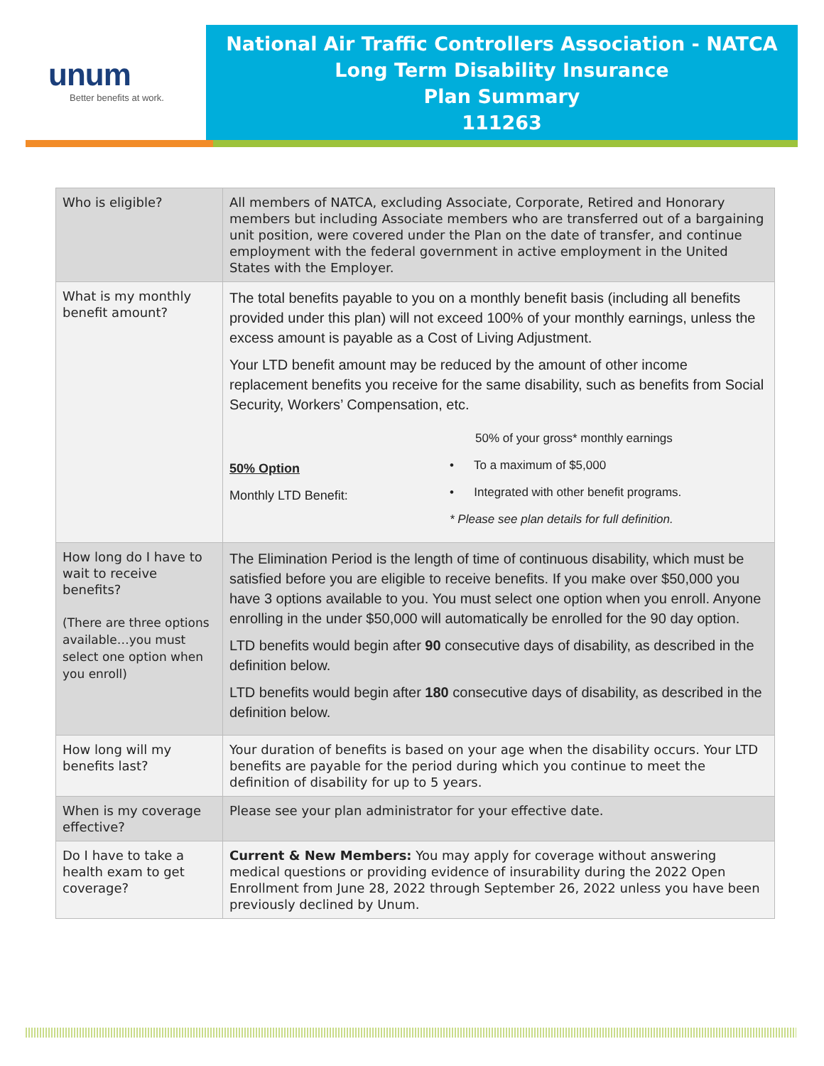unum
Better benefits at work.
National Air Traffic Controllers Association - NATCA
Long Term Disability Insurance
Plan Summary
111263
| Who is eligible? | All members of NATCA, excluding Associate, Corporate, Retired and Honorary members but including Associate members who are transferred out of a bargaining unit position, were covered under the Plan on the date of transfer, and continue employment with the federal government in active employment in the United States with the Employer. |
| What is my monthly benefit amount? | The total benefits payable to you on a monthly benefit basis (including all benefits provided under this plan) will not exceed 100% of your monthly earnings, unless the excess amount is payable as a Cost of Living Adjustment. Your LTD benefit amount may be reduced by the amount of other income replacement benefits you receive for the same disability, such as benefits from Social Security, Workers’ Compensation, etc. 50% Option Monthly LTD Benefit: 50% of your gross* monthly earnings • To a maximum of $5,000 • Integrated with other benefit programs. * Please see plan details for full definition. |
| How long do I have to wait to receive benefits? (There are three options available…you must select one option when you enroll) | The Elimination Period is the length of time of continuous disability, which must be satisfied before you are eligible to receive benefits. If you make over $50,000 you have 3 options available to you. You must select one option when you enroll. Anyone enrolling in the under $50,000 will automatically be enrolled for the 90 day option. LTD benefits would begin after 90 consecutive days of disability, as described in the definition below. LTD benefits would begin after 180 consecutive days of disability, as described in the definition below. |
| How long will my benefits last? | Your duration of benefits is based on your age when the disability occurs. Your LTD benefits are payable for the period during which you continue to meet the definition of disability for up to 5 years. |
| When is my coverage effective? | Please see your plan administrator for your effective date. |
| Do I have to take a health exam to get coverage? | Current & New Members: You may apply for coverage without answering medical questions or providing evidence of insurability during the 2022 Open Enrollment from June 28, 2022 through September 26, 2022 unless you have been previously declined by Unum. |